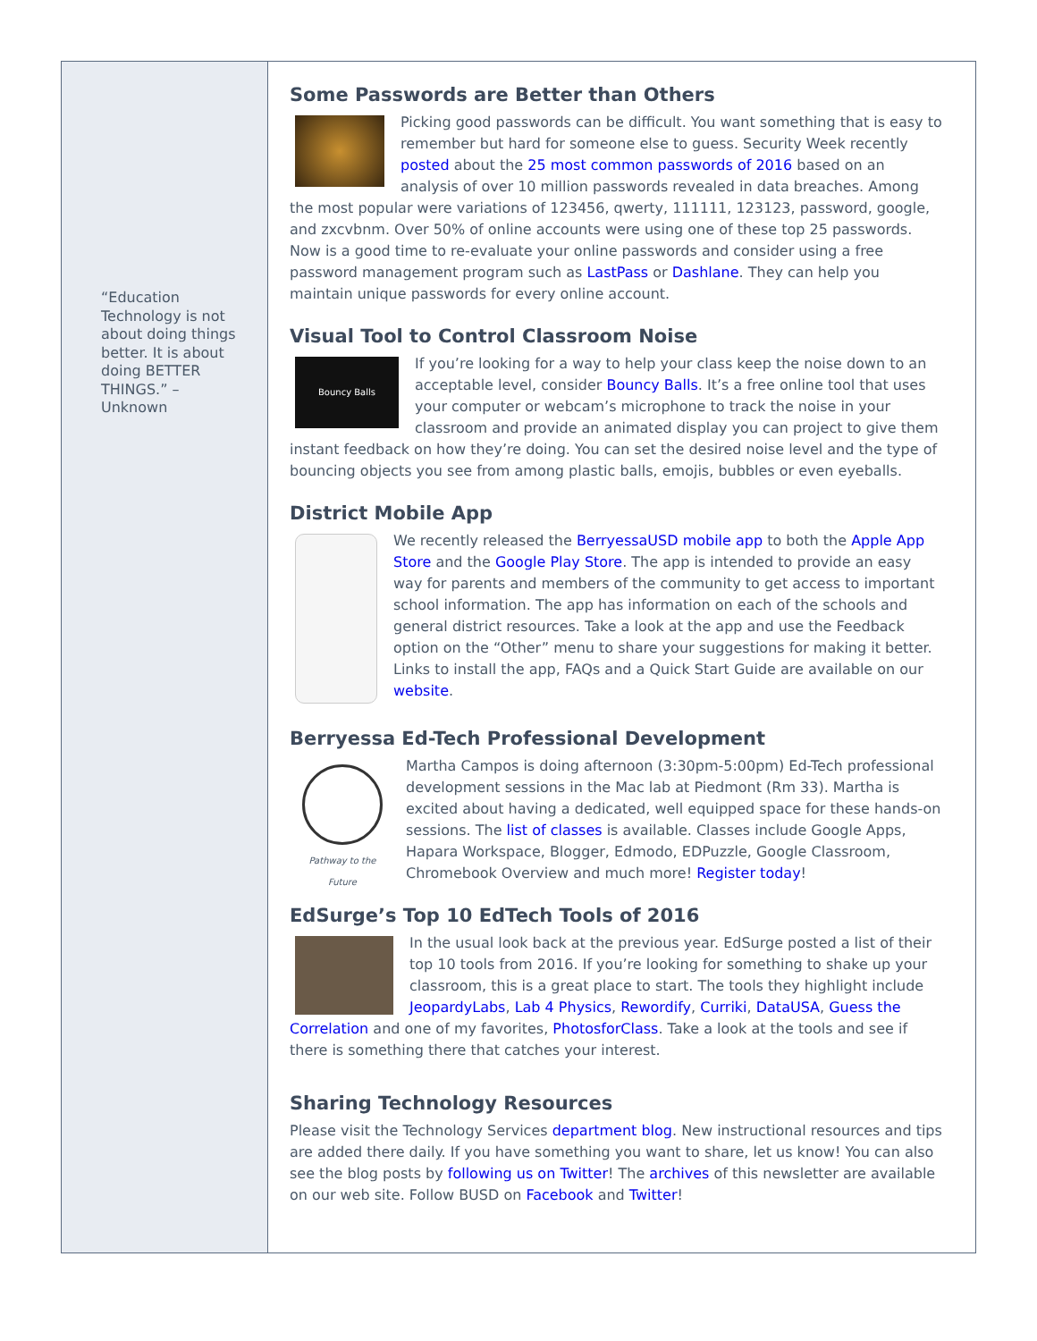“Education Technology is not about doing things better. It is about doing BETTER THINGS.” – Unknown
Some Passwords are Better than Others
Picking good passwords can be difficult. You want something that is easy to remember but hard for someone else to guess. Security Week recently posted about the 25 most common passwords of 2016 based on an analysis of over 10 million passwords revealed in data breaches. Among the most popular were variations of 123456, qwerty, 111111, 123123, password, google, and zxcvbnm. Over 50% of online accounts were using one of these top 25 passwords. Now is a good time to re-evaluate your online passwords and consider using a free password management program such as LastPass or Dashlane. They can help you maintain unique passwords for every online account.
Visual Tool to Control Classroom Noise
Bouncy Balls
If you’re looking for a way to help your class keep the noise down to an acceptable level, consider Bouncy Balls. It’s a free online tool that uses your computer or webcam’s microphone to track the noise in your classroom and provide an animated display you can project to give them instant feedback on how they’re doing. You can set the desired noise level and the type of bouncing objects you see from among plastic balls, emojis, bubbles or even eyeballs.
District Mobile App
We recently released the BerryessaUSD mobile app to both the Apple App Store and the Google Play Store. The app is intended to provide an easy way for parents and members of the community to get access to important school information. The app has information on each of the schools and general district resources. Take a look at the app and use the Feedback option on the “Other” menu to share your suggestions for making it better. Links to install the app, FAQs and a Quick Start Guide are available on our website.
Berryessa Ed-Tech Professional Development
Pathway to the Future
Martha Campos is doing afternoon (3:30pm-5:00pm) Ed-Tech professional development sessions in the Mac lab at Piedmont (Rm 33). Martha is excited about having a dedicated, well equipped space for these hands-on sessions. The list of classes is available. Classes include Google Apps, Hapara Workspace, Blogger, Edmodo, EDPuzzle, Google Classroom, Chromebook Overview and much more! Register today!
EdSurge’s Top 10 EdTech Tools of 2016
In the usual look back at the previous year. EdSurge posted a list of their top 10 tools from 2016. If you’re looking for something to shake up your classroom, this is a great place to start. The tools they highlight include JeopardyLabs, Lab 4 Physics, Rewordify, Curriki, DataUSA, Guess the Correlation and one of my favorites, PhotosforClass. Take a look at the tools and see if there is something there that catches your interest.
Sharing Technology Resources
Please visit the Technology Services department blog. New instructional resources and tips are added there daily. If you have something you want to share, let us know! You can also see the blog posts by following us on Twitter! The archives of this newsletter are available on our web site. Follow BUSD on Facebook and Twitter!